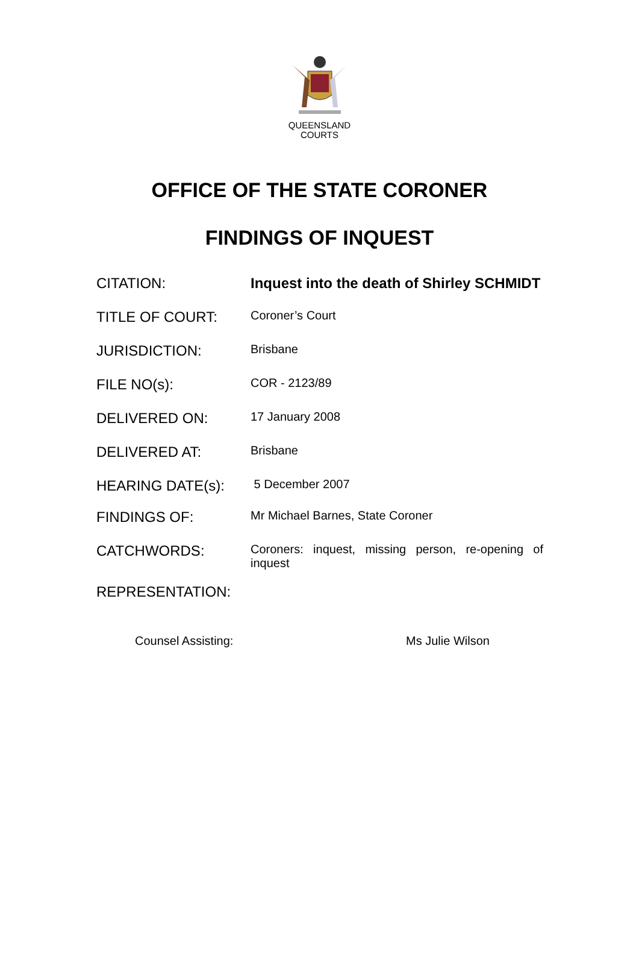QUEENSLAND
COURTS
OFFICE OF THE STATE CORONER
FINDINGS OF INQUEST
| CITATION: | Inquest into the death of Shirley SCHMIDT |
| TITLE OF COURT: | Coroner’s Court |
| JURISDICTION: | Brisbane |
| FILE NO(s): | COR - 2123/89 |
| DELIVERED ON: | 17 January 2008 |
| DELIVERED AT: | Brisbane |
| HEARING DATE(s): | 5 December 2007 |
| FINDINGS OF: | Mr Michael Barnes, State Coroner |
| CATCHWORDS: | Coroners: inquest, missing person, re-opening of inquest |
REPRESENTATION:
Counsel Assisting: Ms Julie Wilson